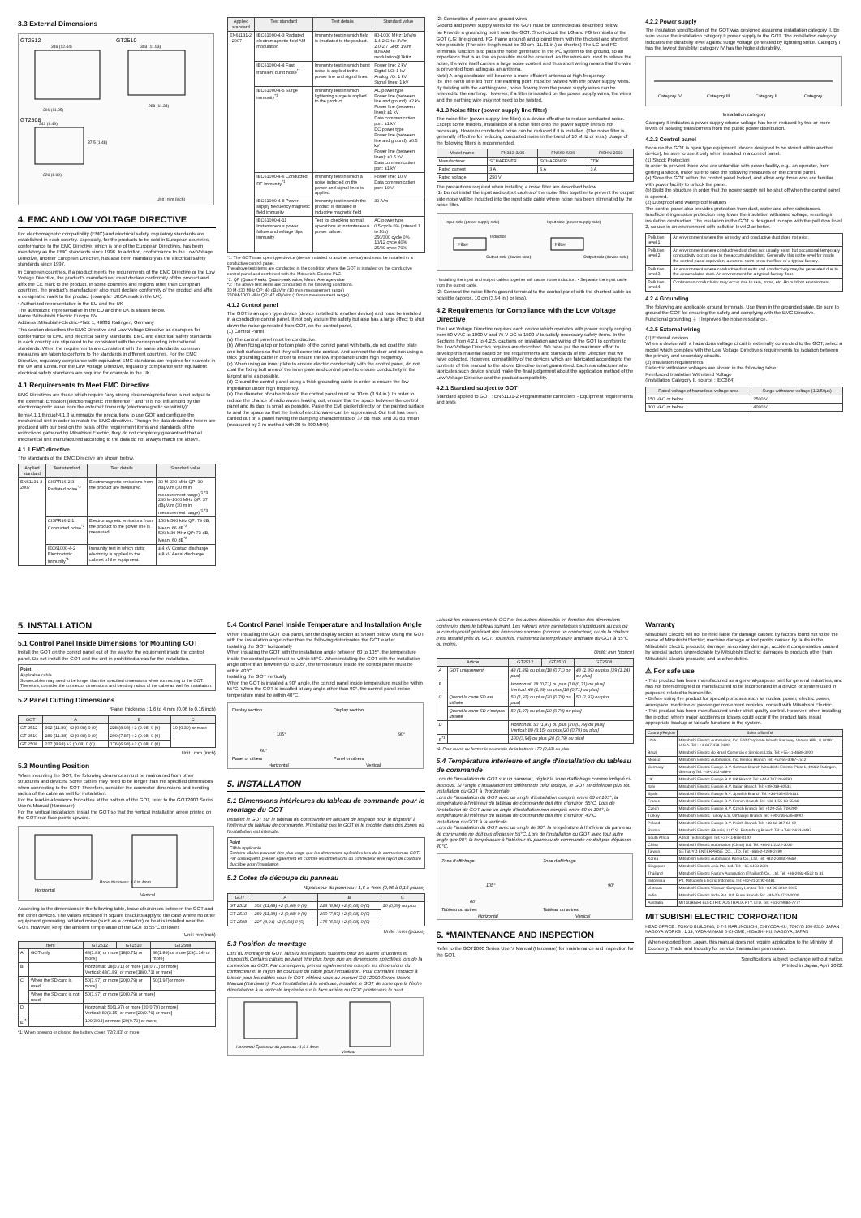3.3 External Dimensions
GT2512
GT2510
316 (12.44)
303 (11.93)
301 (11.85)
288 (11.34)
GT2508
241 (9.49)
226 (8.90)
37.5 (1.48)
Unit : mm (inch)
4. EMC AND LOW VOLTAGE DIRECTIVE
For electromagnetic compatibility (EMC) and electrical safety, regulatory standards are established in each country. Especially, for the products to be sold in European countries, conformance to the EMC Directive, which is one of the European Directives, has been mandatory as the EMC standards since 1996. In addition, conformance to the Low Voltage Directive, another European Directive, has also been mandatory as the electrical safety standards since 1997.
In European countries, if a product meets the requirements of the EMC Directive or the Low Voltage Directive, the product's manufacturer must declare conformity of the product and affix the CE mark to the product. In some countries and regions other than European countries, the product's manufacturer also must declare conformity of the product and affix a designated mark to the product (example: UKCA mark in the UK).
• Authorized representative in the EU and the UK
The authorized representative in the EU and the UK is shown below.
Name :Mitsubishi Electric Europe BV
Address :Mitsubishi-Electric-Platz 1, 40882 Ratingen, Germany
This section describes the EMC Directive and Low Voltage Directive as examples for conformance to EMC and electrical safety standards. EMC and electrical safety standards in each country are stipulated to be consistent with the corresponding international standards. When the requirements are consistent with the same standards, common measures are taken to conform to the standards in different countries. For the EMC Directive, regulatory compliance with equivalent EMC standards are required for example in the UK and Korea. For the Low Voltage Directive, regulatory compliance with equivalent electrical safety standards are required for example in the UK.
4.1 Requirements to Meet EMC Directive
EMC Directives are those which require "any strong electromagnetic force is not output to the external: Emission (electromagnetic interference)" and "It is not influenced by the electromagnetic wave from the external: Immunity (electromagnetic sensitivity)".
Items4.1.1 through4.1.3 summarize the precautions to use GOT and configure the mechanical unit in order to match the EMC directives. Though the data described herein are produced with our best on the basis of the requirement items and standards of the restrictions gathered by Mitsubishi Electric, they do not completely guaranteed that all mechanical unit manufactured according to the data do not always match the above.
4.1.1 EMC directive
The standards of the EMC Directive are shown below.
| Applied standard | Test standard | Test details | Standard value |
| --- | --- | --- | --- |
| EN61131-2 2007 | CISPR16-2-3 Radiated noise<sup>*2</sup> | Electromagnetic emissions from the product are measured. | 30 M-230 MHz QP: 30 dBμV/m (30 m in measurement range)<sup>*1 *3</sup> 230 M-1000 MHz QP: 37 dBμV/m (30 m in measurement range)<sup>*1 *3</sup> |
| | CISPR16-2-1 Conducted noise<sup>*2</sup> | Electromagnetic emissions from the product to the power line is measured. | 150 k-500 kHz QP: 79 dB, Mean: 66 dB<sup>*2</sup> 500 k-30 MHz QP: 73 dB, Mean: 60 dB<sup>*2</sup> |
| | IEC61000-4-2 Electrostatic immunity<sup>*1</sup> | Immunity test in which static electricity is applied to the cabinet of the equipment. | ± 4 kV Contact discharge ± 8 kV Aerial discharge |
| Applied standard | Test standard | Test details | Standard value |
| --- | --- | --- | --- |
| EN61131-2 : 2007 | IEC61000-4-3 Radiated electromagnetic field AM modulation | Immunity test in which field is irradiated to the product. | 80-1000 MHz: 10V/m 1.4-2 GHz: 3V/m 2.0-2.7 GHz: 1V/m 80%AM modulation@1kHz |
| | IEC61000-4-4 Fast transient burst noise<sup>*1</sup> | Immunity test in which burst noise is applied to the power line and signal lines. | Power line: 2 kV Digital I/O: 1 kV Analog I/O: 1 kV Signal lines: 1 kV |
| | IEC61000-4-5 Surge immunity<sup>*1</sup> | Immunity test in which lightening surge is applied to the product. | AC power type Power line (between line and ground): ±2 kV Power line (between lines): ±1 kV Data communication port: ±1 kV DC power type Power line (between line and ground): ±0.5 kV Power line (between lines): ±0.5 kV Data communication port: ±1 kV |
| | IEC61000-4-6 Conducted RF immunity<sup>*1</sup> | Immunity test in which a noise inducted on the power and signal lines is applied. | Power line: 10 V Data communication port: 10 V |
| | IEC61000-4-8 Power supply frequency magnetic field immunity | Immunity test in which the product is installed in inductive magnetic field | 30 A/m |
| | IEC61000-4-11 Instantaneous power failure and voltage dips immunity | Test for checking normal operations at instantaneous power failure. | AC power type 0.5 cycle 0% (interval 1 to 10s) 250/300 cycle 0% 10/12 cycle 40% 25/30 cycle 70% |
*1: The GOT is an open type device (device installed to another device) and must be installed in a conductive control panel.
The above test items are conducted in the condition where the GOT is installed on the conductive control panel and combined with the Mitsubishi Electric PLC.
*2: QP (Quasi-Peak): Quasi-peak value, Mean: Average value
*3: The above test items are conducted in the following conditions.
30 M-230 MHz QP: 40 dBμV/m (10 m in measurement range)
230 M-1000 MHz QP: 47 dBμV/m (10 m in measurement range)
4.1.2 Control panel
The GOT is an open type device (device installed to another device) and must be installed in a conductive control panel. It not only assure the safety but also has a large effect to shut down the noise generated from GOT, on the control panel.
(1) Control Panel
(a) The control panel must be conductive.
(b) When fixing a top or bottom plate of the control panel with bolts, do not coat the plate and bolt surfaces so that they will come into contact. And connect the door and box using a thick grounding cable in order to ensure the low impedance under high frequency.
(c) When using an inner plate to ensure electric conductivity with the control panel, do not coat the fixing bolt area of the inner plate and control panel to ensure conductivity in the largest area as possible.
(d) Ground the control panel using a thick grounding cable in order to ensure the low impedance under high frequency.
(e) The diameter of cable holes in the control panel must be 10cm (3.94 in.). In order to reduce the chance of radio waves leaking out, ensure that the space between the control panel and its door is small as possible. Paste the EMI gasket directly on the painted surface to seal the space so that the leak of electric wave can be suppressed. Our test has been carried out on a panel having the damping characteristics of 37 dB max. and 30 dB mean (measured by 3 m method with 30 to 300 MHz).
(2) Connection of power and ground wires
Ground and power supply wires for the GOT must be connected as described below.
(a) Provide a grounding point near the GOT. Short-circuit the LG and FG terminals of the GOT (LG: line ground, FG: frame ground) and ground them with the thickest and shortest wire possible (The wire length must be 30 cm (11.81 in.) or shorter.) The LG and FG terminals function is to pass the noise generated in the PC system to the ground, so an impedance that is as low as possible must be ensured. As the wires are used to relieve the noise, the wire itself carries a large noise content and thus short wiring means that the wire is prevented from acting as an antenna.
Note) A long conductor will become a more efficient antenna at high frequency.
(b) The earth wire led from the earthing point must be twisted with the power supply wires. By twisting with the earthing wire, noise flowing from the power supply wires can be relieved to the earthing. However, if a filter is installed on the power supply wires, the wires and the earthing wire may not need to be twisted.
4.1.3 Noise filter (power supply line filter)
The noise filter (power supply line filter) is a device effective to reduce conducted noise. Except some models, installation of a noise filter onto the power supply lines is not necessary. However conducted noise can be reduced if it is installed. (The noise filter is generally effective for reducing conducted noise in the band of 10 MHz or less.) Usage of the following filters is recommended.
| Model name | FN343-3/05 | FN660-6/06 | RSHN-2003 |
| --- | --- | --- | --- |
| Manufacturer | SCHAFFNER | SCHAFFNER | TDK |
| Rated current | 3 A | 6 A | 3 A |
| Rated voltage | 250 V | | |
The precautions required when installing a noise filter are described below.
(1) Do not install the input and output cables of the noise filter together to prevent the output side noise will be inducted into the input side cable where noise has been eliminated by the noise filter.
Filter
Input side (power supply side)
Induction
Output side (device side)
Filter
Input side (power supply side)
Output side (device side)
• Installing the input and output cables together will cause noise induction. • Separate the input cable from the output cable.
(2) Connect the noise filter's ground terminal to the control panel with the shortest cable as possible (approx. 10 cm (3.94 in.) or less).
4.2 Requirements for Compliance with the Low Voltage Directive
The Low Voltage Directive requires each device which operates with power supply ranging from 50 V AC to 1000 V and 75 V DC to 1500 V to satisfy necessary safety items. In the Sections from 4.2.1 to 4.2.5, cautions on installation and wiring of the GOT to conform to the Low Voltage Directive requires are described. We have put the maximum effort to develop this material based on the requirements and standards of the Directive that we have collected. However, compatibility of the devices which are fabricated according to the contents of this manual to the above Directive is not guaranteed. Each manufacturer who fabricates such device should make the final judgement about the application method of the Low Voltage Directive and the product compatibility.
4.2.1 Standard subject to GOT
Standard applied to GOT : EN61131-2 Programmable controllers - Equipment requirements and tests
4.2.2 Power supply
The insulation specification of the GOT was designed assuming installation category II. Be sure to use the installation category II power supply to the GOT. The installation category indicates the durability level against surge voltage generated by lightning strike. Category I has the lowest durability; category IV has the highest durability.
Category IV
Category III
Category II
Category I
Installation category
Category II indicates a power supply whose voltage has been reduced by two or more levels of isolating transformers from the public power distribution.
4.2.3 Control panel
Because the GOT is open type equipment (device designed to be stored within another device), be sure to use it only when installed in a control panel.
(1) Shock Protection
In order to prevent those who are unfamiliar with power facility, e.g., an operator, from getting a shock, make sure to take the following measures on the control panel.
(a) Store the GOT within the control panel locked, and allow only those who are familiar with power facility to unlock the panel.
(b) Build the structure in order that the power supply will be shut off when the control panel is opened.
(2) Dustproof and waterproof features
The control panel also provides protection from dust, water and other substances. Insufficient ingression protection may lower the insulation withstand voltage, resulting in insulation destruction. The insulation in the GOT is designed to cope with the pollution level 2, so use in an environment with pollution level 2 or better.
| Pollution level 1: | An environment where the air is dry and conductive dust does not exist. |
| Pollution level 2: | An environment where conductive dust does not usually exist, but occasional temporary conductivity occurs due to the accumulated dust. Generally, this is the level for inside the control panel equivalent a control room or on the floor of a typical factory. |
| Pollution level 3: | An environment where conductive dust exits and conductivity may be generated due to the accumulated dust. An environment for a typical factory floor. |
| Pollution level 4: | Continuous conductivity may occur due to rain, snow, etc. An outdoor environment. |
4.2.4 Grounding
The following are applicable ground terminals. Use them in the grounded state. Be sure to ground the GOT for ensuring the safety and complying with the EMC Directive.
Functional grounding ⏚ : Improves the noise resistance.
4.2.5 External wiring
(1) External devices
When a device with a hazardous voltage circuit is externally connected to the GOT, select a model which complies with the Low Voltage Directive's requirements for isolation between the primary and secondary circuits.
(2) Insulation requirements
Dielectric withstand voltages are shown in the following table.
Reinforced Insulation Withstand Voltage
(Installation Category II, source : IEC664)
| Rated voltage of hazardous voltage area | Surge withstand voltage (1.2/50μs) |
| --- | --- |
| 150 VAC or below | 2500 V |
| 300 VAC or below | 4000 V |
5. INSTALLATION
5.1 Control Panel Inside Dimensions for Mounting GOT
Install the GOT on the control panel out of the way for the equipment inside the control panel. Do not install the GOT and the unit in prohibited areas for the installation.
Point
Applicable cable
Some cables may need to be longer than the specified dimensions when connecting to the GOT. Therefore, consider the connector dimensions and bending radius of the cable as well for installation.
5.2 Panel Cutting Dimensions
*Panel thickness : 1.6 to 4 mm (0.06 to 0.16 inch)
| GOT | A | B | C |
| --- | --- | --- | --- |
| GT 2512 | 302 (11.89) +2 (0.08) 0 (0) | 228 (8.98) +2 (0.08) 0 (0) | 10 (0.39) or more |
| GT 2510 | 289 (11.38) +2 (0.08) 0 (0) | 200 (7.87) +2 (0.08) 0 (0) | |
| GT 2508 | 227 (8.94) +2 (0.08) 0 (0) | 176 (6.93) +2 (0.08) 0 (0) | |
Unit : mm (inch)
5.3 Mounting Position
When mounting the GOT, the following clearances must be maintained from other structures and devices. Some cables may need to be longer than the specified dimensions when connecting to the GOT. Therefore, consider the connector dimensions and bending radius of the cable as well for installation.
For the lead-in allowance for cables at the bottom of the GOT, refer to the GOT2000 Series User's Manual (Hardware).
For the vertical installation, install the GOT so that the vertical installation arrow printed on the GOT rear face points upward.
Horizontal
Panel thickness: 1.6 to 4mm
Vertical
According to the dimensions in the following table, leave clearances between the GOT and the other devices. The values enclosed in square brackets apply to the case where no other equipment generating radiated noise (such as a contactor) or heat is installed near the GOT. However, keep the ambient temperature of the GOT to 55°C or lower.
Unit: mm(inch)
| Item | | GT2512 | GT2510 | GT2508 |
| --- | --- | --- | --- | --- |
| A | GOT only | 48(1.89) or more [18(0.71) or more] | | 48(1.89) or more [29(1.14) or more] |
| B | | Horizontal: 18(0.71) or more [18(0.71) or more] Vertical: 48(1.89) or more [18(0.71) or more] | | |
| C | When the SD card is used | 50(1.97) or more [20(0.79) or more] | | 50(1.97)or more |
| | When the SD card is not used | 50(1.97) or more [20(0.79) or more] | | |
| D | | Horizontal: 50(1.97) or more [20(0.79) or more] Vertical: 80(3.15) or more [20(0.79) or more] | | |
| E<sup>*1</sup> | | 100(3.94) or more [20(0.79) or more] | | |
*1: When opening or closing the battery cover: 72(2.83) or more
5.4 Control Panel Inside Temperature and Installation Angle
When installing the GOT to a panel, set the display section as shown below. Using the GOT with the installation angle other than the following deteriorates the GOT earlier.
Installing the GOT horizontally
When installing the GOT with the installation angle between 60 to 105°, the temperature inside the control panel must be within 55°C. When installing the GOT with the installation angle other than between 60 to 105°, the temperature inside the control panel must be within 40°C.
Installing the GOT vertically
When the GOT is installed a 90° angle, the control panel inside temperature must be within 55°C. When the GOT is installed at any angle other than 90°, the control panel inside temperature must be within 40°C.
Display section
Display section
105°
60°
90°
Panel or others
Panel or others
Horizontal
Vertical
5. INSTALLATION
5.1 Dimensions intérieures du tableau de commande pour le montage du GOT
Installez le GOT sur le tableau de commande en laissant de l'espace pour le dispositif à l'intérieur du tableau de commande. N'installez pas le GOT et le module dans des zones où l'installation est interdite.
Point
Câble applicable
Certains câbles peuvent être plus longs que les dimensions spécifiées lors de la connexion au GOT. Par conséquent, prenez également en compte les dimensions du connecteur et le rayon de courbure du câble pour l'installation.
5.2 Cotes de découpe du panneau
*Épaisseur du panneau : 1,6 à 4mm (0,06 à 0,16 pouce)
| GOT | A | B | C |
| --- | --- | --- | --- |
| GT 2512 | 302 (11,89) +2 (0,08) 0 (0) | 228 (8,98) +2 (0,08) 0 (0) | 10 (0,39) ou plus |
| GT 2510 | 289 (11,38) +2 (0,08) 0 (0) | 200 (7,87) +2 (0,08) 0 (0) | |
| GT 2508 | 227 (8,94) +2 (0,08) 0 (0) | 176 (6,93) +2 (0,08) 0 (0) | |
Unité : mm (pouce)
5.3 Position de montage
Lors du montage du GOT, laissez les espaces suivants pour les autres structures et dispositifs.Certains câbles peuvent être plus longs que les dimensions spécifiées lors de la connexion au GOT. Par conséquent, prenez également en compte les dimensions du connecteur et le rayon de courbure du câble pour l'installation. Pour connaître l'espace à laisser pour les câbles sous le GOT, référez-vous au manuel GOT2000 Series User's Manual (Hardware). Pour l'installation à la verticale, installez le GOT de sorte que la flèche d'installation à la verticale imprimée sur la face arrière du GOT pointe vers le haut.
Horizontal Épaisseur du panneau : 1,6 à 4mm
Vertical
Laissez les espaces entre le GOT et les autres dispositifs en fonction des dimensions contenues dans le tableau suivant. Les valeurs entre parenthèses s'appliquent au cas où aucun dispositif générant des émissions sonores (comme un contacteur) ou de la chaleur n'est installé près du GOT. Toutefois, maintenez la température ambiante du GOT à 55°C ou moins.
Unité: mm (pouce)
| Article | | GT2512 | GT2510 | GT2508 |
| --- | --- | --- | --- | --- |
| A | GOT uniquement | 48 (1,89) ou plus [18 (0,71) ou plus] | | 48 (1,89) ou plus [29 (1,14) ou plus] |
| B | | Horizontal: 18 (0,71) ou plus [18 (0,71) ou plus] Vertical: 48 (1,89) ou plus [18 (0,71) ou plus] | | |
| C | Quand la carte SD est utilisée | 50 (1,97) ou plus [20 (0,79) ou plus] | | 50 (1,97) ou plus |
| | Quand la carte SD n'est pas utilisée | 50 (1,97) ou plus [20 (0,79) ou plus] | | |
| D | | Horizontal: 50 (1,97) ou plus [20 (0,79) ou plus] Vertical: 80 (3,15) ou plus [20 (0,79) ou plus] | | |
| E<sup>*1</sup> | | 100 (3,94) ou plus [20 (0,79) ou plus] | | |
*1: Pour ouvrir ou fermer le couvercle de la batterie : 72 (2,83) ou plus
5.4 Température intérieure et angle d'installation du tableau de commande
Lors de l'installation du GOT sur un panneau, réglez la zone d'affichage comme indiqué ci-dessous. Si l'angle d'installation est différent de celui indiqué, le GOT se détériore plus tôt.
Installation du GOT à l'horizontale
Lors de l'installation du GOT avec un angle d'installation compris entre 60 et 105°, la température à l'intérieur du tableau de commande doit être d'environ 55°C. Lors de l'installation du GOT avec un angle d'installation non compris entre 60 et 105°, la température à l'intérieur du tableau de commande doit être d'environ 40°C.
Installation du GOT à la verticale
Lors de l'installation du GOT avec un angle de 90°, la température à l'intérieur du panneau de commande ne doit pas dépasser 55°C. Lors de l'installation du GOT avec tout autre angle que 90°, la température à l'intérieur du panneau de commande ne doit pas dépasser 40°C.
Zone d'affichage
Zone d'affichage
105°
60°
90°
Tableau ou autres
Tableau ou autres
Horizontal
Vertical
6. *MAINTENANCE AND INSPECTION
Refer to the GOT2000 Series User's Manual (Hardware) for maintenance and inspection for the GOT.
Warranty
Mitsubishi Electric will not be held liable for damage caused by factors found not to be the cause of Mitsubishi Electric; machine damage or lost profits caused by faults in the Mitsubishi Electric products; damage, secondary damage, accident compensation caused by special factors unpredictable by Mitsubishi Electric; damages to products other than Mitsubishi Electric products; and to other duties.
⚠ For safe use
• This product has been manufactured as a general-purpose part for general industries, and has not been designed or manufactured to be incorporated in a device or system used in purposes related to human life.
• Before using the product for special purposes such as nuclear power, electric power, aerospace, medicine or passenger movement vehicles, consult with Mitsubishi Electric.
• This product has been manufactured under strict quality control. However, when installing the product where major accidents or losses could occur if the product fails, install appropriate backup or failsafe functions in the system.
| Country/Region | Sales office/Tel |
| --- | --- |
| USA | Mitsubishi Electric Automation, Inc. 500 Corporate Woods Parkway, Vernon Hills, IL 60061, U.S.A. Tel : +1-847-478-2100 |
| Brazil | Mitsubishi Electric do Brasil Comercio e Servicos Ltda. Tel: +55-11-4689-3000 |
| Mexico | Mitsubishi Electric Automation, Inc. Mexico Branch Tel: +52-55-3067-7512 |
| Germany | Mitsubishi Electric Europe B.V. German Branch Mitsubishi-Electric-Platz 1, 40882 Ratingen, Germany Tel: +49-2102-486-0 |
| UK | Mitsubishi Electric Europe B.V. UK Branch Tel: +44-1707-28-8780 |
| Italy | Mitsubishi Electric Europe B.V. Italian Branch Tel: +39-039-60531 |
| Spain | Mitsubishi Electric Europe B.V. Spanish Branch Tel: +34-935-65-3131 |
| France | Mitsubishi Electric Europe B.V. French Branch Tel: +33-1-55-68-55-68 |
| Czech | Mitsubishi Electric Europe B.V. Czech Branch Tel: +420-255 719 200 |
| Turkey | Mitsubishi Electric Turkey A.S. Umraniye Branch Tel: +90-216-526-3990 |
| Poland | Mitsubishi Electric Europe B.V. Polish Branch Tel: +48-12-347-65-00 |
| Russia | Mitsubishi Electric (Russia) LLC St. Petersburg Branch Tel: +7-812-633-3497 |
| South Africa | Adroit Technologies Tel: +27-11-658-8100 |
| China | Mitsubishi Electric Automation (China) Ltd. Tel: +86-21-2322-3030 |
| Taiwan | SETSUYO ENTERPRISE CO., LTD. Tel: +886-2-2299-2499 |
| Korea | Mitsubishi Electric Automation Korea Co., Ltd. Tel: +82-2-3660-9569 |
| Singapore | Mitsubishi Electric Asia Pte. Ltd. Tel: +65-6473-2308 |
| Thailand | Mitsubishi Electric Factory Automation (Thailand) Co., Ltd. Tel: +66-2682-6522 to 31 |
| Indonesia | PT. Mitsubishi Electric Indonesia Tel: +62-21-3192-6461 |
| Vietnam | Mitsubishi Electric Vietnam Company Limited Tel: +84-28-3910-5945 |
| India | Mitsubishi Electric India Pvt. Ltd. Pune Branch Tel: +91-20-2710-2000 |
| Australia | MITSUBISHI ELECTRIC AUSTRALIA PTY. LTD. Tel: +61-2-9684-7777 |
MITSUBISHI ELECTRIC CORPORATION
HEAD OFFICE : TOKYO BUILDING, 2-7-3 MARUNOUCHI, CHIYODA-KU, TOKYO 100-8310, JAPAN
NAGOYA WORKS : 1-14, YADA-MINAMI 5-CHOME, HIGASHI-KU, NAGOYA, JAPAN
When exported from Japan, this manual does not require application to the Ministry of Economy, Trade and Industry for service transaction permission.
Specifications subject to change without notice.
Printed in Japan, April 2022.